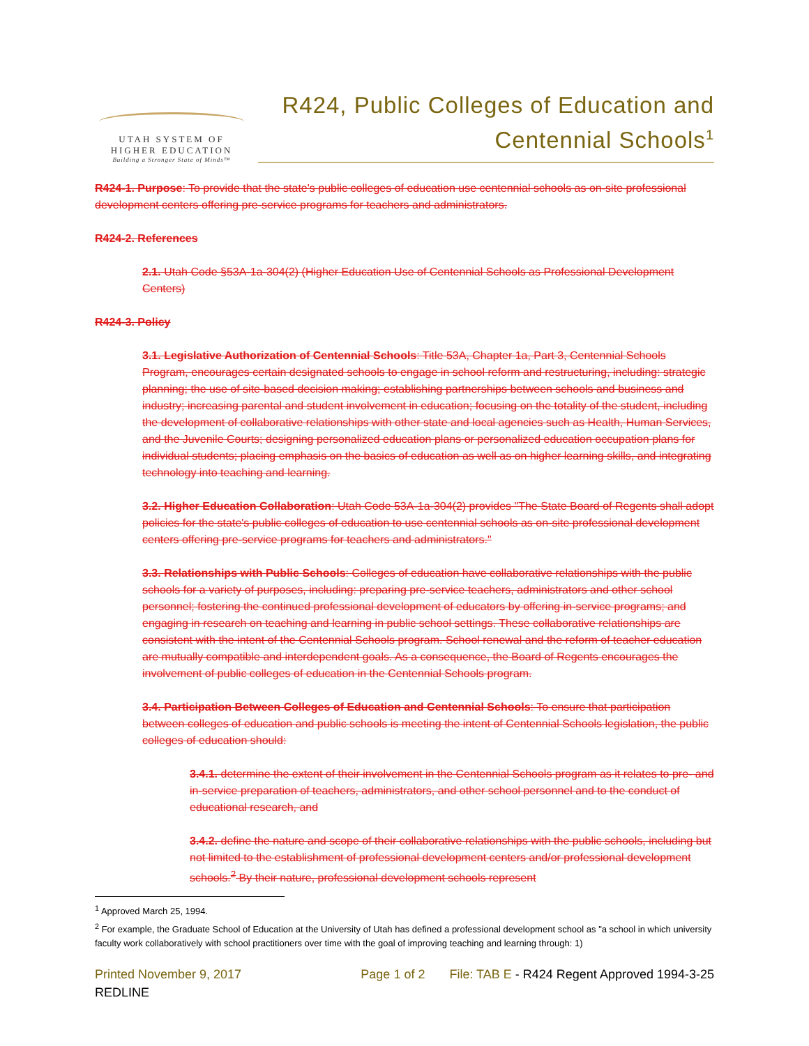UTAH SYSTEM OF
HIGHER EDUCATION
Building a Stronger State of Minds™
R424, Public Colleges of Education and Centennial Schools<sup>1</sup>
R424-1. Purpose: To provide that the state's public colleges of education use centennial schools as on-site professional development centers offering pre-service programs for teachers and administrators.
R424-2. References
2.1. Utah Code §53A-1a-304(2) (Higher Education Use of Centennial Schools as Professional Development Centers)
R424-3. Policy
3.1. Legislative Authorization of Centennial Schools: Title 53A, Chapter 1a, Part 3, Centennial Schools Program, encourages certain designated schools to engage in school reform and restructuring, including: strategic planning; the use of site-based decision making; establishing partnerships between schools and business and industry; increasing parental and student involvement in education; focusing on the totality of the student, including the development of collaborative relationships with other state and local agencies such as Health, Human Services, and the Juvenile Courts; designing personalized education plans or personalized education occupation plans for individual students; placing emphasis on the basics of education as well as on higher learning skills, and integrating technology into teaching and learning.
3.2. Higher Education Collaboration: Utah Code 53A-1a-304(2) provides "The State Board of Regents shall adopt policies for the state's public colleges of education to use centennial schools as on-site professional development centers offering pre-service programs for teachers and administrators."
3.3. Relationships with Public Schools: Colleges of education have collaborative relationships with the public schools for a variety of purposes, including: preparing pre-service teachers, administrators and other school personnel; fostering the continued professional development of educators by offering in-service programs; and engaging in research on teaching and learning in public school settings. These collaborative relationships are consistent with the intent of the Centennial Schools program. School renewal and the reform of teacher education are mutually compatible and interdependent goals. As a consequence, the Board of Regents encourages the involvement of public colleges of education in the Centennial Schools program.
3.4. Participation Between Colleges of Education and Centennial Schools: To ensure that participation between colleges of education and public schools is meeting the intent of Centennial Schools legislation, the public colleges of education should:
3.4.1. determine the extent of their involvement in the Centennial Schools program as it relates to pre- and in-service preparation of teachers, administrators, and other school personnel and to the conduct of educational research, and
3.4.2. define the nature and scope of their collaborative relationships with the public schools, including but not limited to the establishment of professional development centers and/or professional development schools.<sup>2</sup> By their nature, professional development schools represent
<sup>1</sup> Approved March 25, 1994.
<sup>2</sup> For example, the Graduate School of Education at the University of Utah has defined a professional development school as "a school in which university faculty work collaboratively with school practitioners over time with the goal of improving teaching and learning through: 1)
Printed November 9, 2017 Page 1 of 2 File: TAB E - R424 Regent Approved 1994-3-25
REDLINE